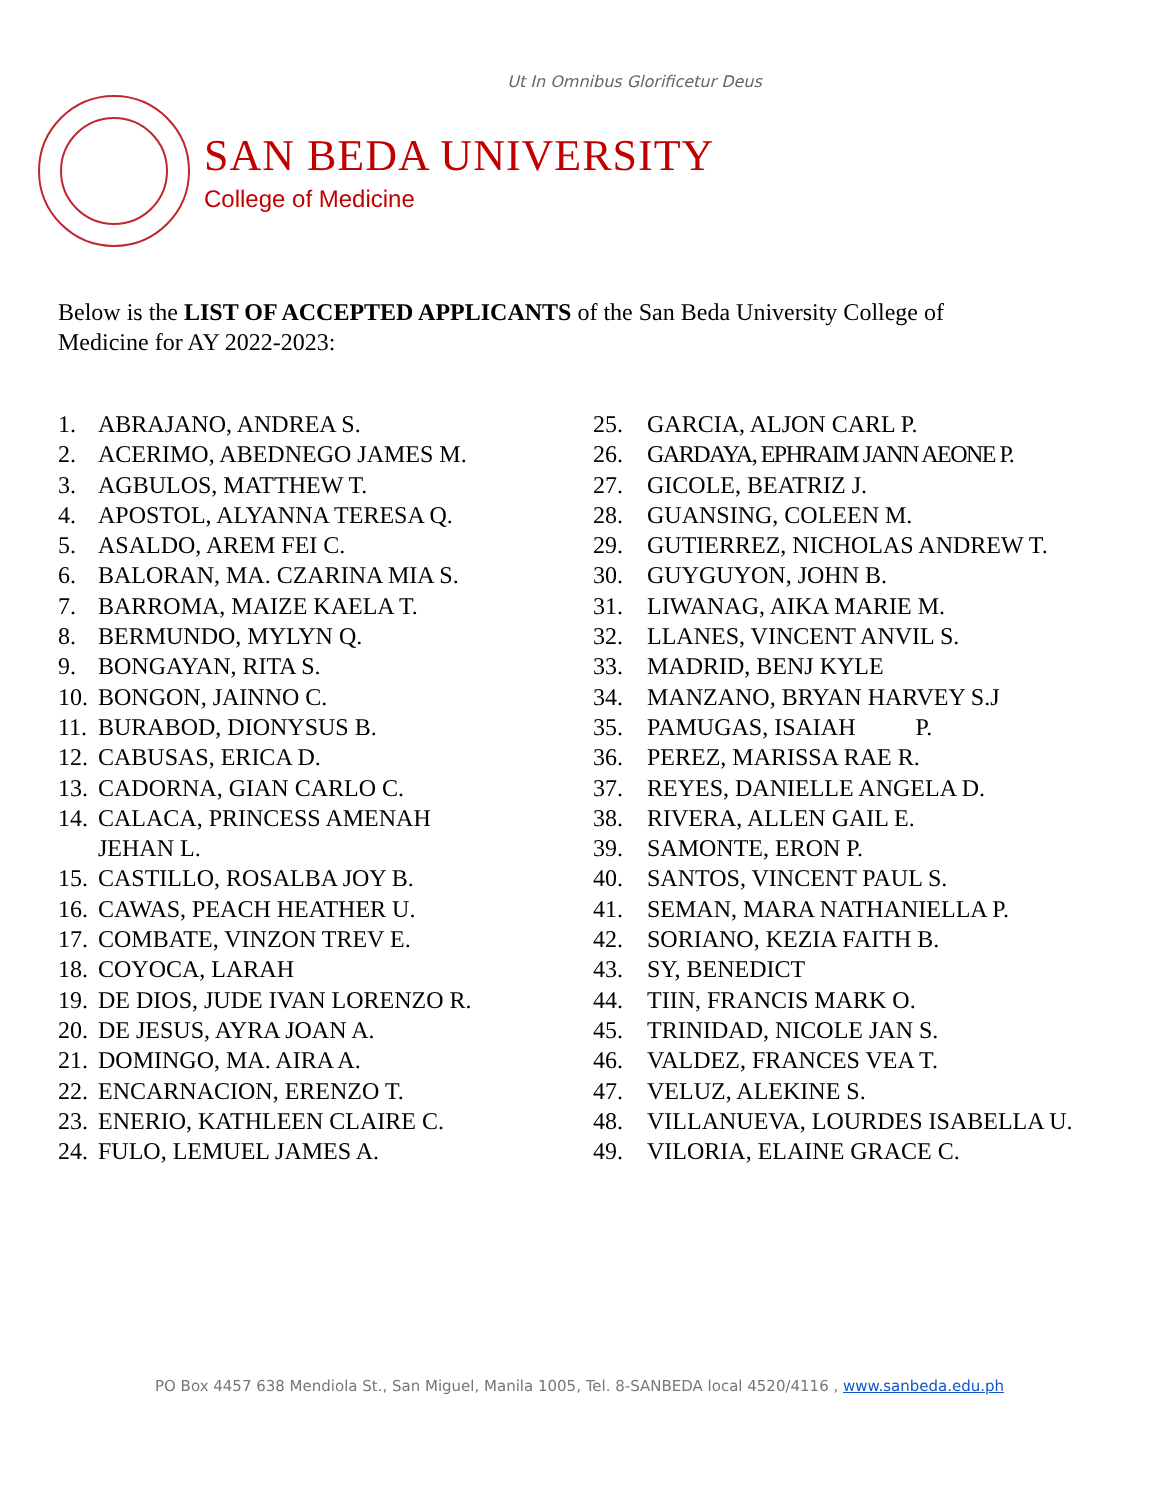Ut In Omnibus Glorificetur Deus
SAN BEDA UNIVERSITY
College of Medicine
Below is the LIST OF ACCEPTED APPLICANTS of the San Beda University College of Medicine for AY 2022-2023:
1. ABRAJANO, ANDREA S.
2. ACERIMO, ABEDNEGO JAMES M.
3. AGBULOS, MATTHEW T.
4. APOSTOL, ALYANNA TERESA Q.
5. ASALDO, AREM FEI C.
6. BALORAN, MA. CZARINA MIA S.
7. BARROMA, MAIZE KAELA T.
8. BERMUNDO, MYLYN Q.
9. BONGAYAN, RITA S.
10. BONGON, JAINNO C.
11. BURABOD, DIONYSUS B.
12. CABUSAS, ERICA D.
13. CADORNA, GIAN CARLO C.
14. CALACA, PRINCESS AMENAH
JEHAN L.
15. CASTILLO, ROSALBA JOY B.
16. CAWAS, PEACH HEATHER U.
17. COMBATE, VINZON TREV E.
18. COYOCA, LARAH
19. DE DIOS, JUDE IVAN LORENZO R.
20. DE JESUS, AYRA JOAN A.
21. DOMINGO, MA. AIRA A.
22. ENCARNACION, ERENZO T.
23. ENERIO, KATHLEEN CLAIRE C.
24. FULO, LEMUEL JAMES A.
25. GARCIA, ALJON CARL P.
26. GARDAYA, EPHRAIM JANN AEONE P.
27. GICOLE, BEATRIZ J.
28. GUANSING, COLEEN M.
29. GUTIERREZ, NICHOLAS ANDREW T.
30. GUYGUYON, JOHN B.
31. LIWANAG, AIKA MARIE M.
32. LLANES, VINCENT ANVIL S.
33. MADRID, BENJ KYLE
34. MANZANO, BRYAN HARVEY S.J
35. PAMUGAS, ISAIAH P.
36. PEREZ, MARISSA RAE R.
37. REYES, DANIELLE ANGELA D.
38. RIVERA, ALLEN GAIL E.
39. SAMONTE, ERON P.
40. SANTOS, VINCENT PAUL S.
41. SEMAN, MARA NATHANIELLA P.
42. SORIANO, KEZIA FAITH B.
43. SY, BENEDICT
44. TIIN, FRANCIS MARK O.
45. TRINIDAD, NICOLE JAN S.
46. VALDEZ, FRANCES VEA T.
47. VELUZ, ALEKINE S.
48. VILLANUEVA, LOURDES ISABELLA U.
49. VILORIA, ELAINE GRACE C.
PO Box 4457 638 Mendiola St., San Miguel, Manila 1005, Tel. 8-SANBEDA local 4520/4116 , www.sanbeda.edu.ph